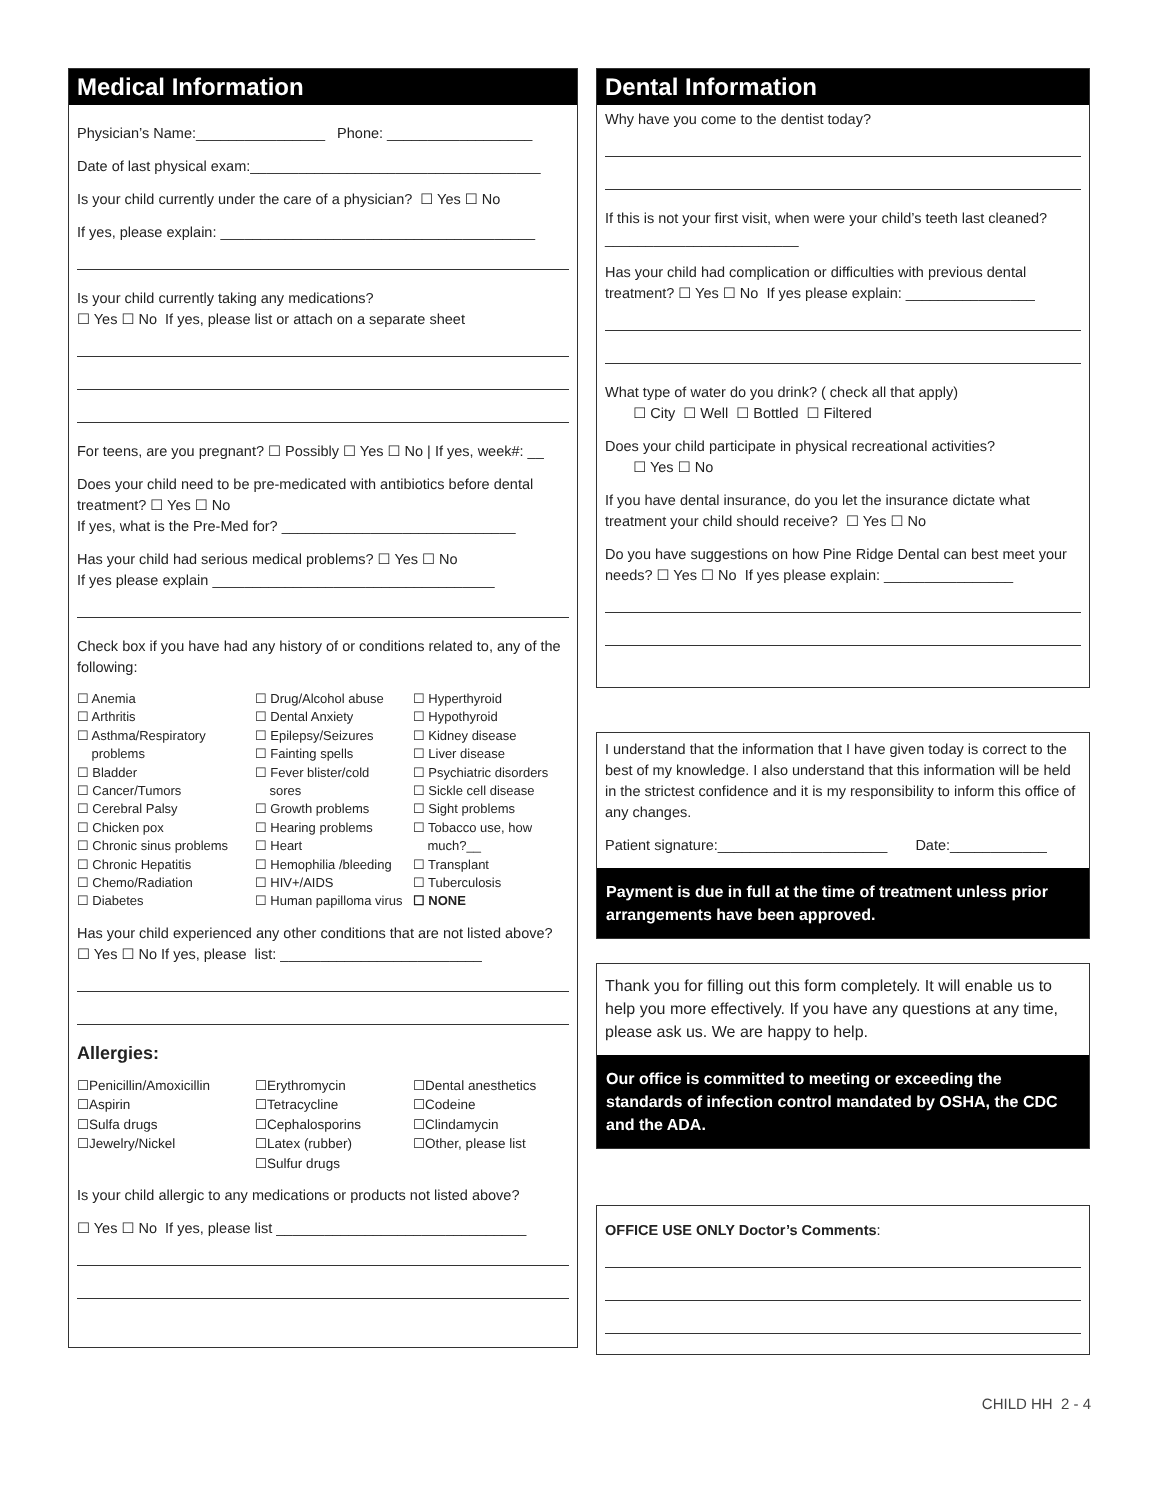Medical Information
Physician’s Name:________________ Phone: __________________
Date of last physical exam:____________________________________
Is your child currently under the care of a physician? ☐ Yes ☐ No
If yes, please explain: _______________________________________
Is your child currently taking any medications?
☐ Yes ☐ No If yes, please list or attach on a separate sheet
For teens, are you pregnant? ☐ Possibly ☐ Yes ☐ No | If yes, week#: __
Does your child need to be pre-medicated with antibiotics before dental treatment? ☐ Yes ☐ No
If yes, what is the Pre-Med for? _____________________________
Has your child had serious medical problems? ☐ Yes ☐ No
If yes please explain ___________________________________
Check box if you have had any history of or conditions related to, any of the following:
☐ Anemia
☐ Arthritis
☐ Asthma/Respiratory
problems
☐ Bladder
☐ Cancer/Tumors
☐ Cerebral Palsy
☐ Chicken pox
☐ Chronic sinus problems
☐ Chronic Hepatitis
☐ Chemo/Radiation
☐ Diabetes
☐ Drug/Alcohol abuse
☐ Dental Anxiety
☐ Epilepsy/Seizures
☐ Fainting spells
☐ Fever blister/cold
sores
☐ Growth problems
☐ Hearing problems
☐ Heart
☐ Hemophilia /bleeding
☐ HIV+/AIDS
☐ Human papilloma virus
☐ Hyperthyroid
☐ Hypothyroid
☐ Kidney disease
☐ Liver disease
☐ Psychiatric disorders
☐ Sickle cell disease
☐ Sight problems
☐ Tobacco use, how
much?__
☐ Transplant
☐ Tuberculosis
☐ NONE
Has your child experienced any other conditions that are not listed above? ☐ Yes ☐ No If yes, please list: _________________________
Allergies:
☐Penicillin/Amoxicillin
☐Aspirin
☐Sulfa drugs
☐Jewelry/Nickel
☐Erythromycin
☐Tetracycline
☐Cephalosporins
☐Latex (rubber)
☐Sulfur drugs
☐Dental anesthetics
☐Codeine
☐Clindamycin
☐Other, please list
Is your child allergic to any medications or products not listed above?
☐ Yes ☐ No If yes, please list _______________________________
Dental Information
Why have you come to the dentist today?
If this is not your first visit, when were your child’s teeth last cleaned? ________________________
Has your child had complication or difficulties with previous dental treatment? ☐ Yes ☐ No If yes please explain: ________________
What type of water do you drink? ( check all that apply)
☐ City ☐ Well ☐ Bottled ☐ Filtered
Does your child participate in physical recreational activities?
☐ Yes ☐ No
If you have dental insurance, do you let the insurance dictate what treatment your child should receive? ☐ Yes ☐ No
Do you have suggestions on how Pine Ridge Dental can best meet your needs? ☐ Yes ☐ No If yes please explain: ________________
I understand that the information that I have given today is correct to the best of my knowledge. I also understand that this information will be held in the strictest confidence and it is my responsibility to inform this office of any changes.
Patient signature:_____________________ Date:____________
Payment is due in full at the time of treatment unless prior arrangements have been approved.
Thank you for filling out this form completely. It will enable us to help you more effectively. If you have any questions at any time, please ask us. We are happy to help.
Our office is committed to meeting or exceeding the standards of infection control mandated by OSHA, the CDC and the ADA.
OFFICE USE ONLY Doctor’s Comments:
CHILD HH 2 - 4